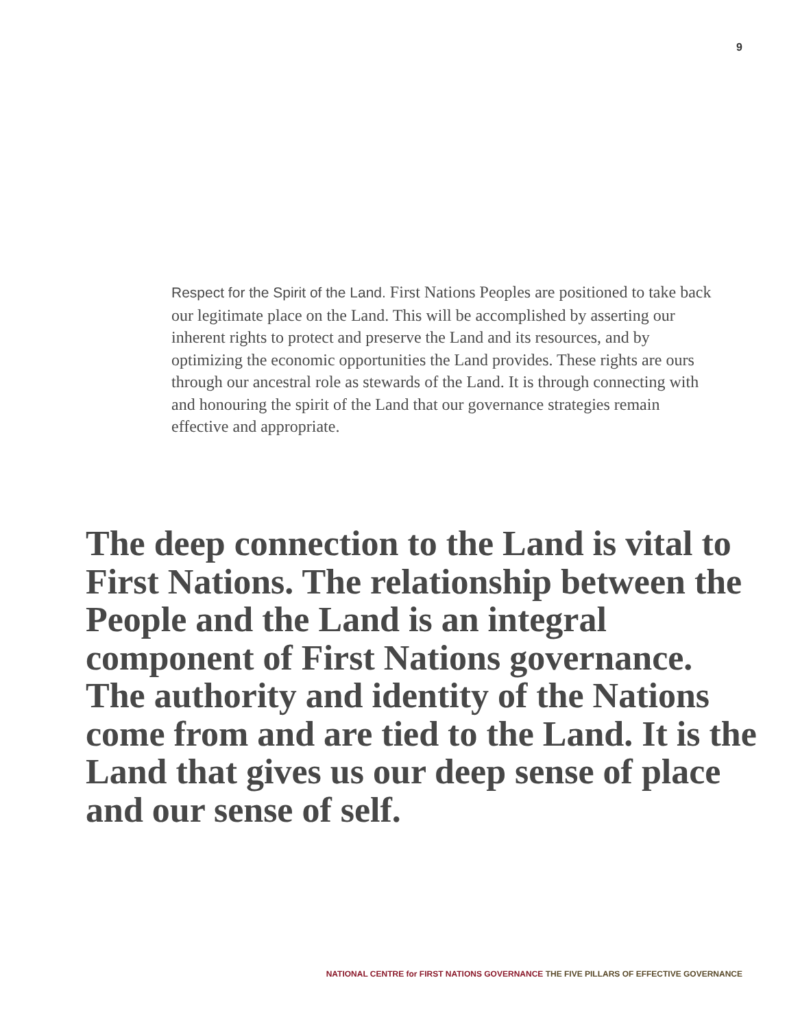9
Respect for the Spirit of the Land. First Nations Peoples are positioned to take back our legitimate place on the Land. This will be accomplished by asserting our inherent rights to protect and preserve the Land and its resources, and by optimizing the economic opportunities the Land provides. These rights are ours through our ancestral role as stewards of the Land. It is through connecting with and honouring the spirit of the Land that our governance strategies remain effective and appropriate.
The deep connection to the Land is vital to First Nations. The relationship between the People and the Land is an integral component of First Nations governance. The authority and identity of the Nations come from and are tied to the Land. It is the Land that gives us our deep sense of place and our sense of self.
NATIONAL CENTRE for FIRST NATIONS GOVERNANCE THE FIVE PILLARS OF EFFECTIVE GOVERNANCE